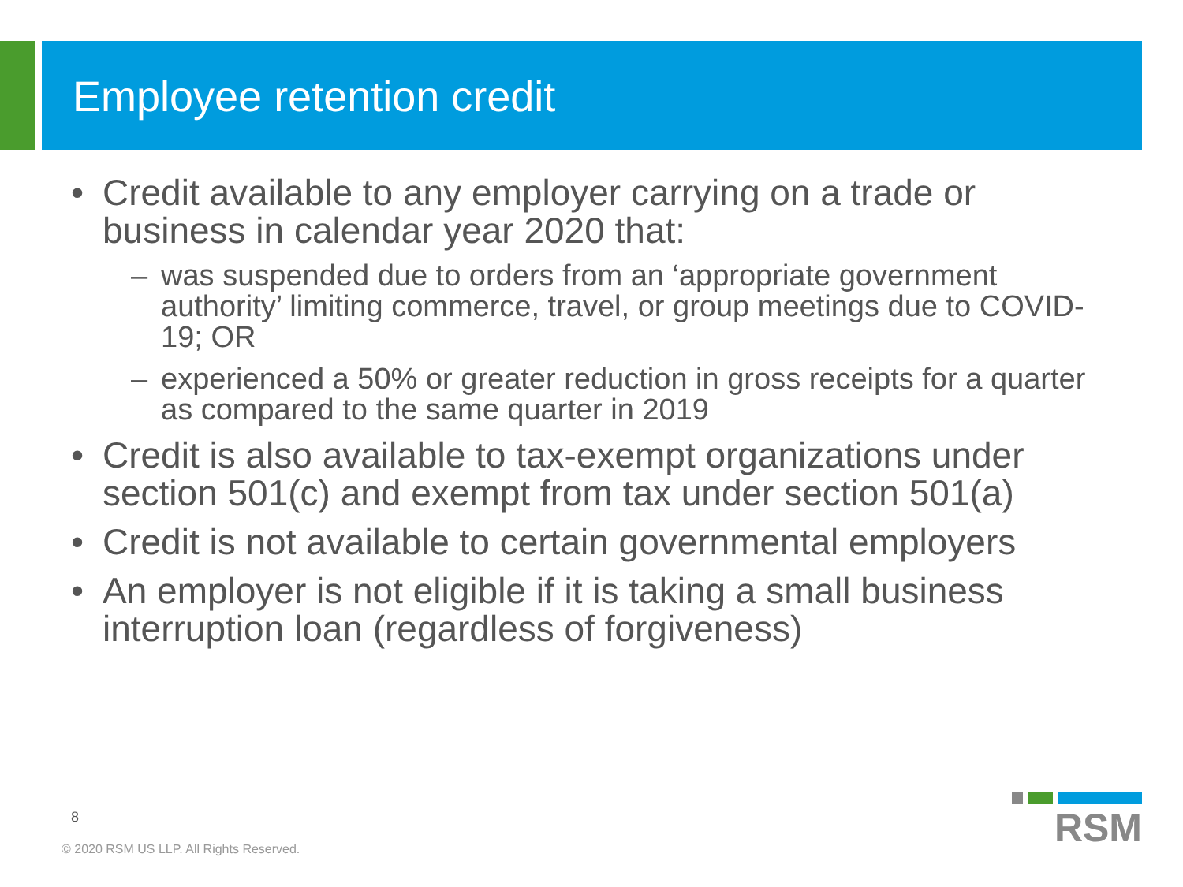Employee retention credit
• Credit available to any employer carrying on a trade or business in calendar year 2020 that:
– was suspended due to orders from an ‘appropriate government authority’ limiting commerce, travel, or group meetings due to COVID-19; OR
– experienced a 50% or greater reduction in gross receipts for a quarter as compared to the same quarter in 2019
• Credit is also available to tax-exempt organizations under section 501(c) and exempt from tax under section 501(a)
• Credit is not available to certain governmental employers
• An employer is not eligible if it is taking a small business interruption loan (regardless of forgiveness)
8
© 2020 RSM US LLP. All Rights Reserved.
RSM